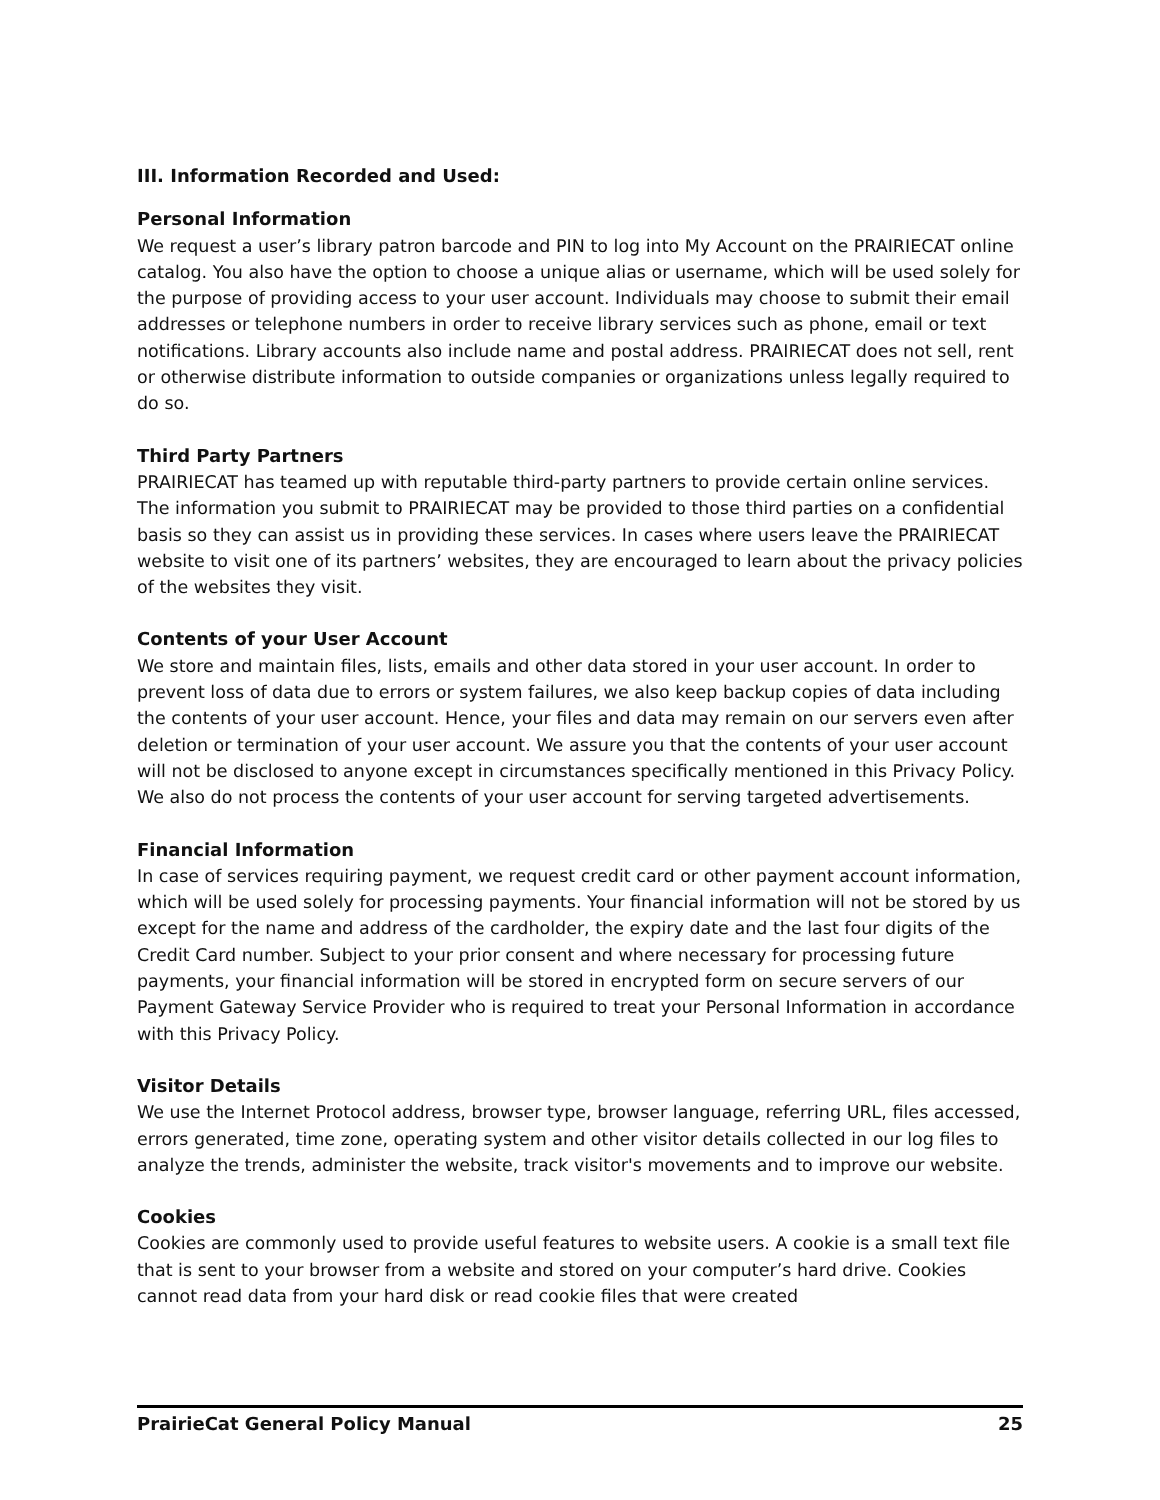III. Information Recorded and Used:
Personal Information
We request a user’s library patron barcode and PIN to log into My Account on the PRAIRIECAT online catalog. You also have the option to choose a unique alias or username, which will be used solely for the purpose of providing access to your user account. Individuals may choose to submit their email addresses or telephone numbers in order to receive library services such as phone, email or text notifications. Library accounts also include name and postal address. PRAIRIECAT does not sell, rent or otherwise distribute information to outside companies or organizations unless legally required to do so.
Third Party Partners
PRAIRIECAT has teamed up with reputable third-party partners to provide certain online services. The information you submit to PRAIRIECAT may be provided to those third parties on a confidential basis so they can assist us in providing these services. In cases where users leave the PRAIRIECAT website to visit one of its partners’ websites, they are encouraged to learn about the privacy policies of the websites they visit.
Contents of your User Account
We store and maintain files, lists, emails and other data stored in your user account. In order to prevent loss of data due to errors or system failures, we also keep backup copies of data including the contents of your user account. Hence, your files and data may remain on our servers even after deletion or termination of your user account. We assure you that the contents of your user account will not be disclosed to anyone except in circumstances specifically mentioned in this Privacy Policy. We also do not process the contents of your user account for serving targeted advertisements.
Financial Information
In case of services requiring payment, we request credit card or other payment account information, which will be used solely for processing payments. Your financial information will not be stored by us except for the name and address of the cardholder, the expiry date and the last four digits of the Credit Card number. Subject to your prior consent and where necessary for processing future payments, your financial information will be stored in encrypted form on secure servers of our Payment Gateway Service Provider who is required to treat your Personal Information in accordance with this Privacy Policy.
Visitor Details
We use the Internet Protocol address, browser type, browser language, referring URL, files accessed, errors generated, time zone, operating system and other visitor details collected in our log files to analyze the trends, administer the website, track visitor's movements and to improve our website.
Cookies
Cookies are commonly used to provide useful features to website users. A cookie is a small text file that is sent to your browser from a website and stored on your computer’s hard drive. Cookies cannot read data from your hard disk or read cookie files that were created
PrairieCat General Policy Manual 25